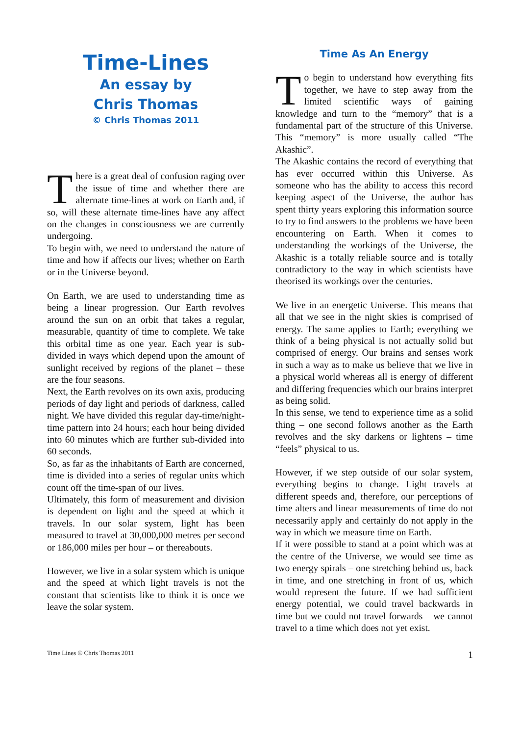Time-Lines
An essay by
Chris Thomas
© Chris Thomas 2011
There is a great deal of confusion raging over the issue of time and whether there are alternate time-lines at work on Earth and, if so, will these alternate time-lines have any affect on the changes in consciousness we are currently undergoing.
To begin with, we need to understand the nature of time and how if affects our lives; whether on Earth or in the Universe beyond.
On Earth, we are used to understanding time as being a linear progression. Our Earth revolves around the sun on an orbit that takes a regular, measurable, quantity of time to complete. We take this orbital time as one year. Each year is sub-divided in ways which depend upon the amount of sunlight received by regions of the planet – these are the four seasons.
Next, the Earth revolves on its own axis, producing periods of day light and periods of darkness, called night. We have divided this regular day-time/night-time pattern into 24 hours; each hour being divided into 60 minutes which are further sub-divided into 60 seconds.
So, as far as the inhabitants of Earth are concerned, time is divided into a series of regular units which count off the time-span of our lives.
Ultimately, this form of measurement and division is dependent on light and the speed at which it travels. In our solar system, light has been measured to travel at 30,000,000 metres per second or 186,000 miles per hour – or thereabouts.
However, we live in a solar system which is unique and the speed at which light travels is not the constant that scientists like to think it is once we leave the solar system.
Time As An Energy
To begin to understand how everything fits together, we have to step away from the limited scientific ways of gaining knowledge and turn to the “memory” that is a fundamental part of the structure of this Universe. This “memory” is more usually called “The Akashic”.
The Akashic contains the record of everything that has ever occurred within this Universe. As someone who has the ability to access this record keeping aspect of the Universe, the author has spent thirty years exploring this information source to try to find answers to the problems we have been encountering on Earth. When it comes to understanding the workings of the Universe, the Akashic is a totally reliable source and is totally contradictory to the way in which scientists have theorised its workings over the centuries.
We live in an energetic Universe. This means that all that we see in the night skies is comprised of energy. The same applies to Earth; everything we think of a being physical is not actually solid but comprised of energy. Our brains and senses work in such a way as to make us believe that we live in a physical world whereas all is energy of different and differing frequencies which our brains interpret as being solid.
In this sense, we tend to experience time as a solid thing – one second follows another as the Earth revolves and the sky darkens or lightens – time “feels” physical to us.
However, if we step outside of our solar system, everything begins to change. Light travels at different speeds and, therefore, our perceptions of time alters and linear measurements of time do not necessarily apply and certainly do not apply in the way in which we measure time on Earth.
If it were possible to stand at a point which was at the centre of the Universe, we would see time as two energy spirals – one stretching behind us, back in time, and one stretching in front of us, which would represent the future. If we had sufficient energy potential, we could travel backwards in time but we could not travel forwards – we cannot travel to a time which does not yet exist.
Time Lines © Chris Thomas 2011 1